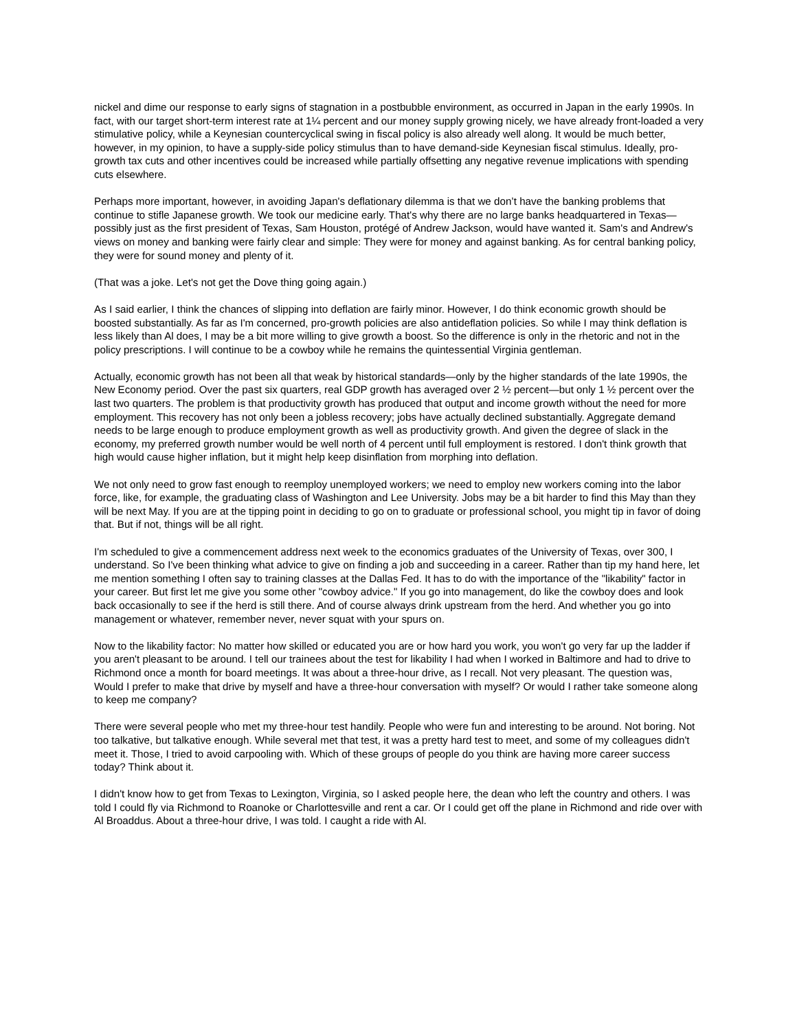nickel and dime our response to early signs of stagnation in a postbubble environment, as occurred in Japan in the early 1990s. In fact, with our target short-term interest rate at 1¼ percent and our money supply growing nicely, we have already front-loaded a very stimulative policy, while a Keynesian countercyclical swing in fiscal policy is also already well along. It would be much better, however, in my opinion, to have a supply-side policy stimulus than to have demand-side Keynesian fiscal stimulus. Ideally, pro-growth tax cuts and other incentives could be increased while partially offsetting any negative revenue implications with spending cuts elsewhere.
Perhaps more important, however, in avoiding Japan's deflationary dilemma is that we don’t have the banking problems that continue to stifle Japanese growth. We took our medicine early. That's why there are no large banks headquartered in Texas—possibly just as the first president of Texas, Sam Houston, protégé of Andrew Jackson, would have wanted it. Sam's and Andrew's views on money and banking were fairly clear and simple: They were for money and against banking. As for central banking policy, they were for sound money and plenty of it.
(That was a joke. Let's not get the Dove thing going again.)
As I said earlier, I think the chances of slipping into deflation are fairly minor. However, I do think economic growth should be boosted substantially. As far as I'm concerned, pro-growth policies are also antideflation policies. So while I may think deflation is less likely than Al does, I may be a bit more willing to give growth a boost. So the difference is only in the rhetoric and not in the policy prescriptions. I will continue to be a cowboy while he remains the quintessential Virginia gentleman.
Actually, economic growth has not been all that weak by historical standards—only by the higher standards of the late 1990s, the New Economy period. Over the past six quarters, real GDP growth has averaged over 2 ½ percent—but only 1 ½ percent over the last two quarters. The problem is that productivity growth has produced that output and income growth without the need for more employment. This recovery has not only been a jobless recovery; jobs have actually declined substantially. Aggregate demand needs to be large enough to produce employment growth as well as productivity growth. And given the degree of slack in the economy, my preferred growth number would be well north of 4 percent until full employment is restored. I don't think growth that high would cause higher inflation, but it might help keep disinflation from morphing into deflation.
We not only need to grow fast enough to reemploy unemployed workers; we need to employ new workers coming into the labor force, like, for example, the graduating class of Washington and Lee University. Jobs may be a bit harder to find this May than they will be next May. If you are at the tipping point in deciding to go on to graduate or professional school, you might tip in favor of doing that. But if not, things will be all right.
I'm scheduled to give a commencement address next week to the economics graduates of the University of Texas, over 300, I understand. So I've been thinking what advice to give on finding a job and succeeding in a career. Rather than tip my hand here, let me mention something I often say to training classes at the Dallas Fed. It has to do with the importance of the "likability" factor in your career. But first let me give you some other "cowboy advice." If you go into management, do like the cowboy does and look back occasionally to see if the herd is still there. And of course always drink upstream from the herd. And whether you go into management or whatever, remember never, never squat with your spurs on.
Now to the likability factor: No matter how skilled or educated you are or how hard you work, you won't go very far up the ladder if you aren't pleasant to be around. I tell our trainees about the test for likability I had when I worked in Baltimore and had to drive to Richmond once a month for board meetings. It was about a three-hour drive, as I recall. Not very pleasant. The question was, Would I prefer to make that drive by myself and have a three-hour conversation with myself? Or would I rather take someone along to keep me company?
There were several people who met my three-hour test handily. People who were fun and interesting to be around. Not boring. Not too talkative, but talkative enough. While several met that test, it was a pretty hard test to meet, and some of my colleagues didn't meet it. Those, I tried to avoid carpooling with. Which of these groups of people do you think are having more career success today? Think about it.
I didn't know how to get from Texas to Lexington, Virginia, so I asked people here, the dean who left the country and others. I was told I could fly via Richmond to Roanoke or Charlottesville and rent a car. Or I could get off the plane in Richmond and ride over with Al Broaddus. About a three-hour drive, I was told. I caught a ride with Al.